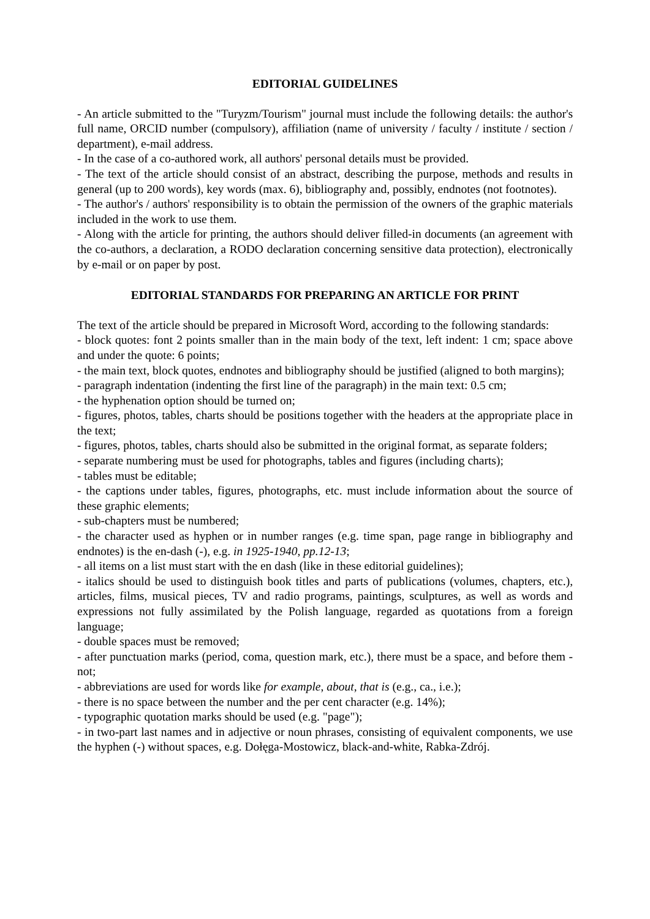EDITORIAL GUIDELINES
- An article submitted to the "Turyzm/Tourism" journal must include the following details: the author's full name, ORCID number (compulsory), affiliation (name of university / faculty / institute / section / department), e-mail address.
- In the case of a co-authored work, all authors' personal details must be provided.
- The text of the article should consist of an abstract, describing the purpose, methods and results in general (up to 200 words), key words (max. 6), bibliography and, possibly, endnotes (not footnotes).
- The author's / authors' responsibility is to obtain the permission of the owners of the graphic materials included in the work to use them.
- Along with the article for printing, the authors should deliver filled-in documents (an agreement with the co-authors, a declaration, a RODO declaration concerning sensitive data protection), electronically by e-mail or on paper by post.
EDITORIAL STANDARDS FOR PREPARING AN ARTICLE FOR PRINT
The text of the article should be prepared in Microsoft Word, according to the following standards:
- block quotes: font 2 points smaller than in the main body of the text, left indent: 1 cm; space above and under the quote: 6 points;
- the main text, block quotes, endnotes and bibliography should be justified (aligned to both margins);
- paragraph indentation (indenting the first line of the paragraph) in the main text: 0.5 cm;
- the hyphenation option should be turned on;
- figures, photos, tables, charts should be positions together with the headers at the appropriate place in the text;
- figures, photos, tables, charts should also be submitted in the original format, as separate folders;
- separate numbering must be used for photographs, tables and figures (including charts);
- tables must be editable;
- the captions under tables, figures, photographs, etc. must include information about the source of these graphic elements;
- sub-chapters must be numbered;
- the character used as hyphen or in number ranges (e.g. time span, page range in bibliography and endnotes) is the en-dash (-), e.g. in 1925-1940, pp.12-13;
- all items on a list must start with the en dash (like in these editorial guidelines);
- italics should be used to distinguish book titles and parts of publications (volumes, chapters, etc.), articles, films, musical pieces, TV and radio programs, paintings, sculptures, as well as words and expressions not fully assimilated by the Polish language, regarded as quotations from a foreign language;
- double spaces must be removed;
- after punctuation marks (period, coma, question mark, etc.), there must be a space, and before them - not;
- abbreviations are used for words like for example, about, that is (e.g., ca., i.e.);
- there is no space between the number and the per cent character (e.g. 14%);
- typographic quotation marks should be used (e.g. "page");
- in two-part last names and in adjective or noun phrases, consisting of equivalent components, we use the hyphen (-) without spaces, e.g. Dołęga-Mostowicz, black-and-white, Rabka-Zdrój.